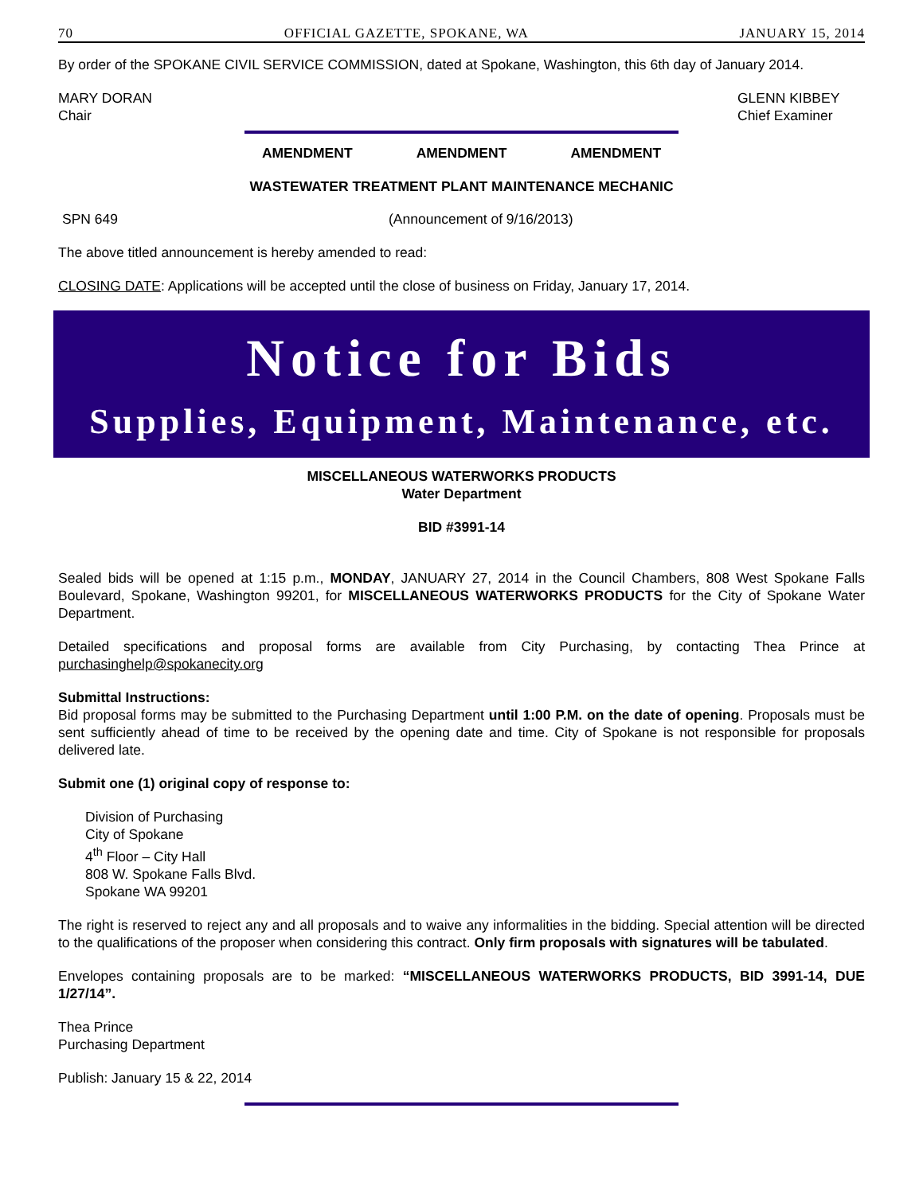70 OFFICIAL GAZETTE, SPOKANE, WA JANUARY 15, 2014
By order of the SPOKANE CIVIL SERVICE COMMISSION, dated at Spokane, Washington, this 6th day of January 2014.
MARY DORAN
Chair
GLENN KIBBEY
Chief Examiner
AMENDMENT AMENDMENT AMENDMENT
WASTEWATER TREATMENT PLANT MAINTENANCE MECHANIC
SPN 649 (Announcement of 9/16/2013)
The above titled announcement is hereby amended to read:
CLOSING DATE: Applications will be accepted until the close of business on Friday, January 17, 2014.
Notice for Bids
Supplies, Equipment, Maintenance, etc.
MISCELLANEOUS WATERWORKS PRODUCTS
Water Department
BID #3991-14
Sealed bids will be opened at 1:15 p.m., MONDAY, JANUARY 27, 2014 in the Council Chambers, 808 West Spokane Falls Boulevard, Spokane, Washington 99201, for MISCELLANEOUS WATERWORKS PRODUCTS for the City of Spokane Water Department.
Detailed specifications and proposal forms are available from City Purchasing, by contacting Thea Prince at purchasinghelp@spokanecity.org
Submittal Instructions:
Bid proposal forms may be submitted to the Purchasing Department until 1:00 P.M. on the date of opening. Proposals must be sent sufficiently ahead of time to be received by the opening date and time. City of Spokane is not responsible for proposals delivered late.
Submit one (1) original copy of response to:
Division of Purchasing
City of Spokane
4<sup>th</sup> Floor – City Hall
808 W. Spokane Falls Blvd.
Spokane WA 99201
The right is reserved to reject any and all proposals and to waive any informalities in the bidding. Special attention will be directed to the qualifications of the proposer when considering this contract. Only firm proposals with signatures will be tabulated.
Envelopes containing proposals are to be marked: “MISCELLANEOUS WATERWORKS PRODUCTS, BID 3991-14, DUE 1/27/14”.
Thea Prince
Purchasing Department
Publish: January 15 & 22, 2014